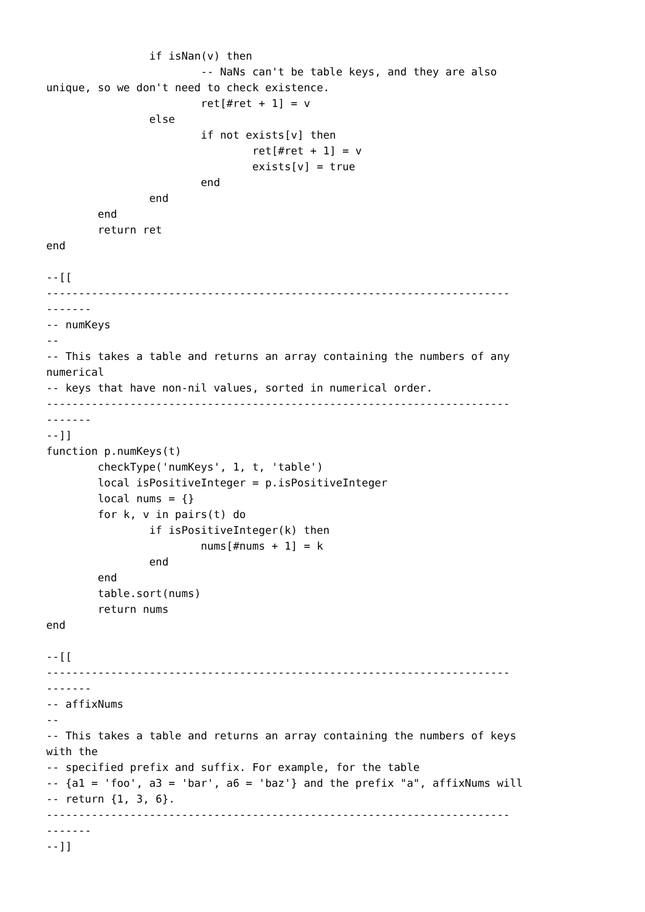if isNan(v) then
			-- NaNs can't be table keys, and they are also
unique, so we don't need to check existence.
			ret[#ret + 1] = v
		else
			if not exists[v] then
				ret[#ret + 1] = v
				exists[v] = true
			end
		end
	end
	return ret
end

--[[
------------------------------------------------------------------------
-------
-- numKeys
--
-- This takes a table and returns an array containing the numbers of any
numerical
-- keys that have non-nil values, sorted in numerical order.
------------------------------------------------------------------------
-------
--]]
function p.numKeys(t)
	checkType('numKeys', 1, t, 'table')
	local isPositiveInteger = p.isPositiveInteger
	local nums = {}
	for k, v in pairs(t) do
		if isPositiveInteger(k) then
			nums[#nums + 1] = k
		end
	end
	table.sort(nums)
	return nums
end

--[[
------------------------------------------------------------------------
-------
-- affixNums
--
-- This takes a table and returns an array containing the numbers of keys
with the
-- specified prefix and suffix. For example, for the table
-- {a1 = 'foo', a3 = 'bar', a6 = 'baz'} and the prefix "a", affixNums will
-- return {1, 3, 6}.
------------------------------------------------------------------------
-------
--]]